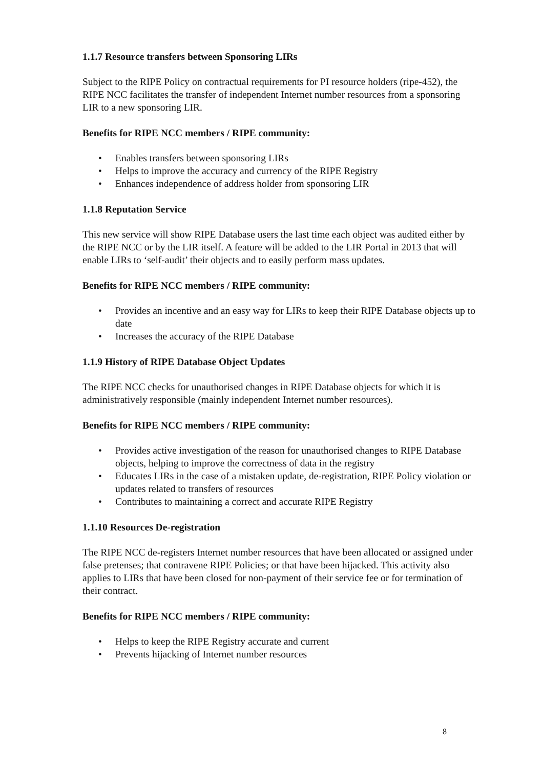1.1.7 Resource transfers between Sponsoring LIRs
Subject to the RIPE Policy on contractual requirements for PI resource holders (ripe-452), the RIPE NCC facilitates the transfer of independent Internet number resources from a sponsoring LIR to a new sponsoring LIR.
Benefits for RIPE NCC members / RIPE community:
• Enables transfers between sponsoring LIRs
• Helps to improve the accuracy and currency of the RIPE Registry
• Enhances independence of address holder from sponsoring LIR
1.1.8 Reputation Service
This new service will show RIPE Database users the last time each object was audited either by the RIPE NCC or by the LIR itself. A feature will be added to the LIR Portal in 2013 that will enable LIRs to ‘self-audit’ their objects and to easily perform mass updates.
Benefits for RIPE NCC members / RIPE community:
• Provides an incentive and an easy way for LIRs to keep their RIPE Database objects up to date
• Increases the accuracy of the RIPE Database
1.1.9 History of RIPE Database Object Updates
The RIPE NCC checks for unauthorised changes in RIPE Database objects for which it is administratively responsible (mainly independent Internet number resources).
Benefits for RIPE NCC members / RIPE community:
• Provides active investigation of the reason for unauthorised changes to RIPE Database objects, helping to improve the correctness of data in the registry
• Educates LIRs in the case of a mistaken update, de-registration, RIPE Policy violation or updates related to transfers of resources
• Contributes to maintaining a correct and accurate RIPE Registry
1.1.10 Resources De-registration
The RIPE NCC de-registers Internet number resources that have been allocated or assigned under false pretenses; that contravene RIPE Policies; or that have been hijacked. This activity also applies to LIRs that have been closed for non-payment of their service fee or for termination of their contract.
Benefits for RIPE NCC members / RIPE community:
• Helps to keep the RIPE Registry accurate and current
• Prevents hijacking of Internet number resources
8